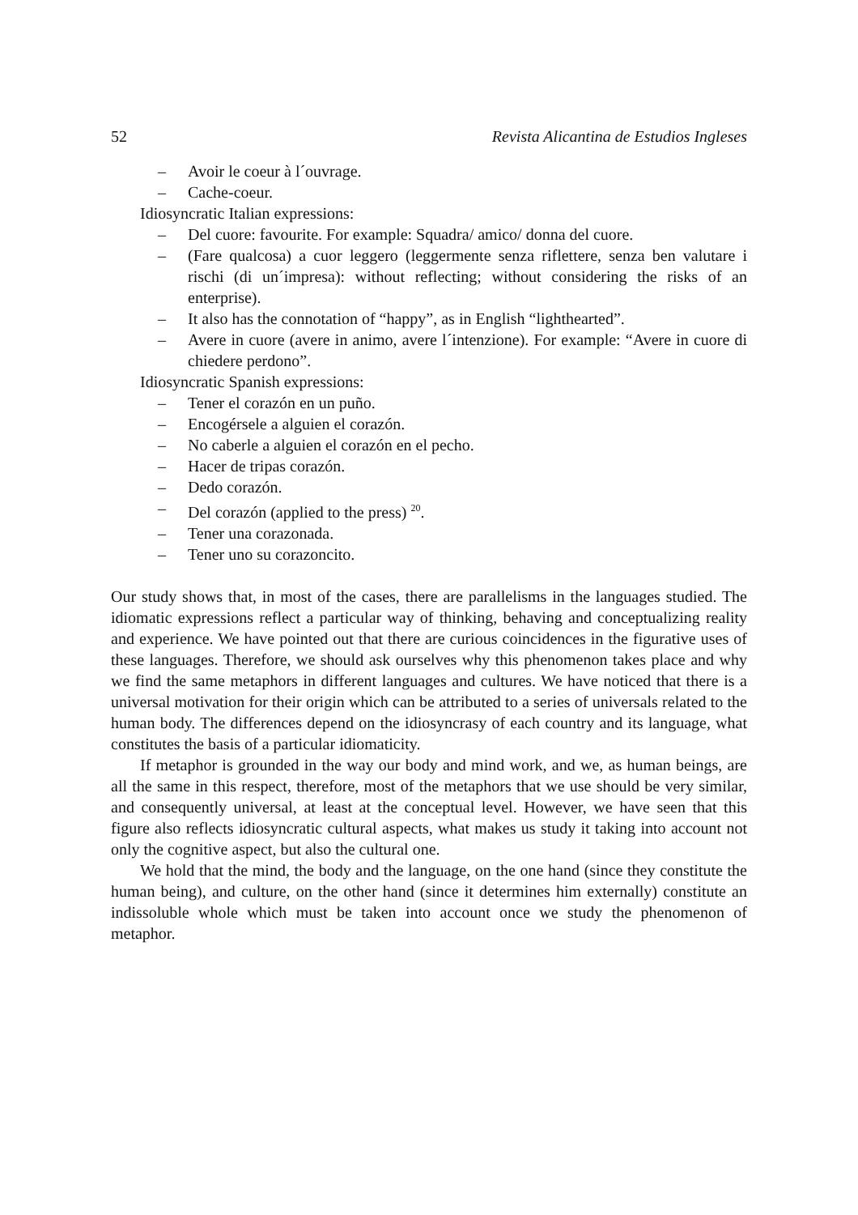52 Revista Alicantina de Estudios Ingleses
– Avoir le coeur à l´ouvrage.
– Cache-coeur.
Idiosyncratic Italian expressions:
– Del cuore: favourite. For example: Squadra/ amico/ donna del cuore.
– (Fare qualcosa) a cuor leggero (leggermente senza riflettere, senza ben valutare i rischi (di un´impresa): without reflecting; without considering the risks of an enterprise).
– It also has the connotation of “happy”, as in English “lighthearted”.
– Avere in cuore (avere in animo, avere l´intenzione). For example: “Avere in cuore di chiedere perdono”.
Idiosyncratic Spanish expressions:
– Tener el corazón en un puño.
– Encogérsele a alguien el corazón.
– No caberle a alguien el corazón en el pecho.
– Hacer de tripas corazón.
– Dedo corazón.
– Del corazón (applied to the press) <sup>20</sup>.
– Tener una corazonada.
– Tener uno su corazoncito.
Our study shows that, in most of the cases, there are parallelisms in the languages studied. The idiomatic expressions reflect a particular way of thinking, behaving and conceptualizing reality and experience. We have pointed out that there are curious coincidences in the figurative uses of these languages. Therefore, we should ask ourselves why this phenomenon takes place and why we find the same metaphors in different languages and cultures. We have noticed that there is a universal motivation for their origin which can be attributed to a series of universals related to the human body. The differences depend on the idiosyncrasy of each country and its language, what constitutes the basis of a particular idiomaticity.
If metaphor is grounded in the way our body and mind work, and we, as human beings, are all the same in this respect, therefore, most of the metaphors that we use should be very similar, and consequently universal, at least at the conceptual level. However, we have seen that this figure also reflects idiosyncratic cultural aspects, what makes us study it taking into account not only the cognitive aspect, but also the cultural one.
We hold that the mind, the body and the language, on the one hand (since they constitute the human being), and culture, on the other hand (since it determines him externally) constitute an indissoluble whole which must be taken into account once we study the phenomenon of metaphor.